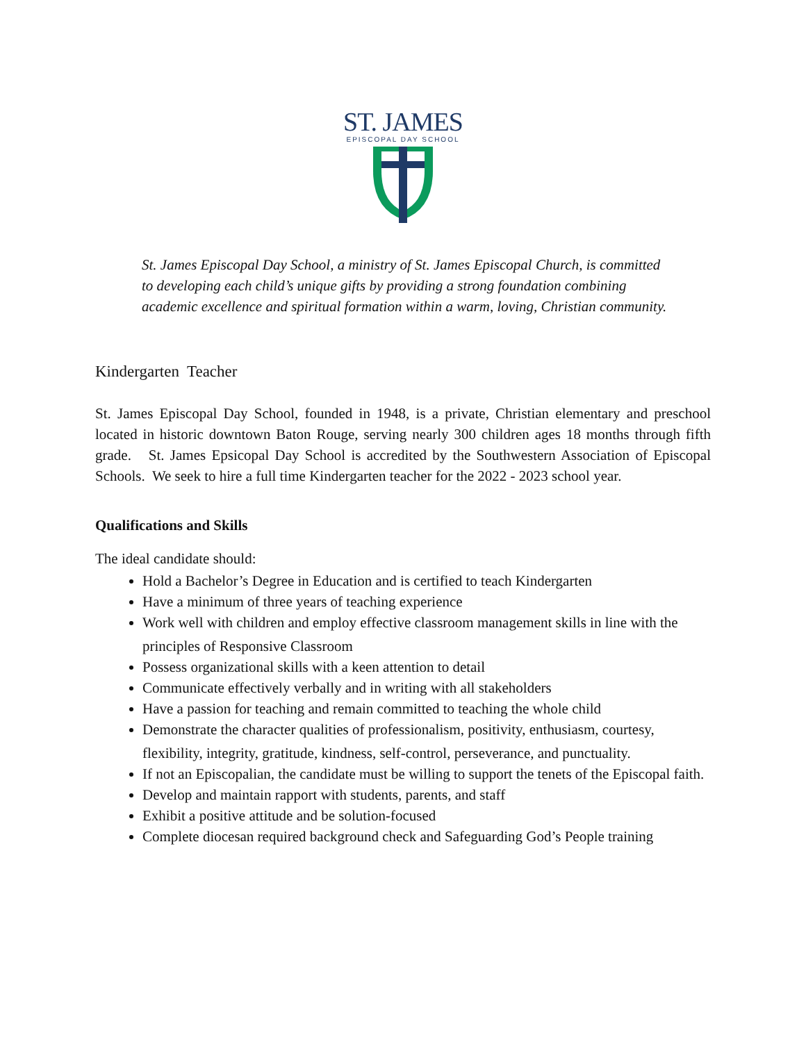ST. JAMES
EPISCOPAL DAY SCHOOL
St. James Episcopal Day School, a ministry of St. James Episcopal Church, is committed to developing each child’s unique gifts by providing a strong foundation combining academic excellence and spiritual formation within a warm, loving, Christian community.
Kindergarten Teacher
St. James Episcopal Day School, founded in 1948, is a private, Christian elementary and preschool located in historic downtown Baton Rouge, serving nearly 300 children ages 18 months through fifth grade. St. James Epsicopal Day School is accredited by the Southwestern Association of Episcopal Schools. We seek to hire a full time Kindergarten teacher for the 2022 - 2023 school year.
Qualifications and Skills
The ideal candidate should:
Hold a Bachelor’s Degree in Education and is certified to teach Kindergarten
Have a minimum of three years of teaching experience
Work well with children and employ effective classroom management skills in line with the principles of Responsive Classroom
Possess organizational skills with a keen attention to detail
Communicate effectively verbally and in writing with all stakeholders
Have a passion for teaching and remain committed to teaching the whole child
Demonstrate the character qualities of professionalism, positivity, enthusiasm, courtesy, flexibility, integrity, gratitude, kindness, self-control, perseverance, and punctuality.
If not an Episcopalian, the candidate must be willing to support the tenets of the Episcopal faith.
Develop and maintain rapport with students, parents, and staff
Exhibit a positive attitude and be solution-focused
Complete diocesan required background check and Safeguarding God’s People training